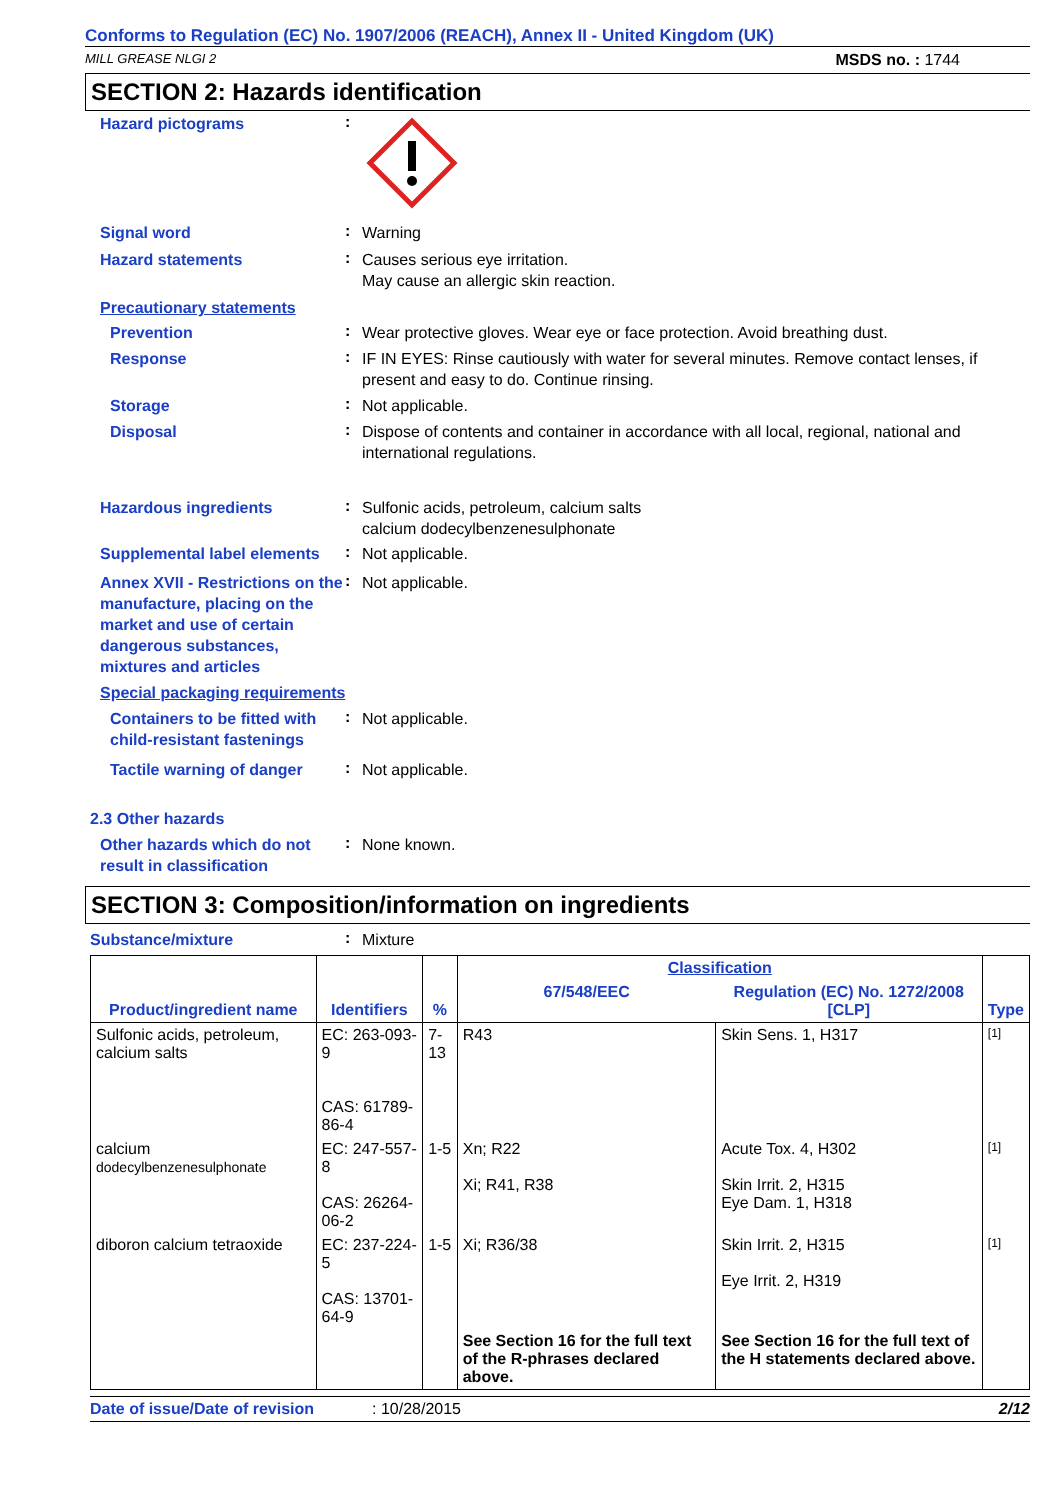Conforms to Regulation (EC) No. 1907/2006 (REACH), Annex II - United Kingdom (UK)
MILL GREASE NLGI 2 MSDS no. : 1744
SECTION 2: Hazards identification
Hazard pictograms
:
Signal word
:
Warning
Hazard statements
:
Causes serious eye irritation.
May cause an allergic skin reaction.
Precautionary statements
Prevention
:
Wear protective gloves. Wear eye or face protection. Avoid breathing dust.
Response
:
IF IN EYES: Rinse cautiously with water for several minutes. Remove contact lenses, if present and easy to do. Continue rinsing.
Storage
:
Not applicable.
Disposal
:
Dispose of contents and container in accordance with all local, regional, national and international regulations.
Hazardous ingredients
:
Sulfonic acids, petroleum, calcium salts
calcium dodecylbenzenesulphonate
Supplemental label elements
:
Not applicable.
Annex XVII - Restrictions on the manufacture, placing on the market and use of certain dangerous substances, mixtures and articles
:
Not applicable.
Special packaging requirements
Containers to be fitted with child-resistant fastenings
:
Not applicable.
Tactile warning of danger
:
Not applicable.
2.3 Other hazards
Other hazards which do not result in classification
:
None known.
SECTION 3: Composition/information on ingredients
Substance/mixture
:
Mixture
| Product/ingredient name | Identifiers | % | Classification | | Type |
| --- | --- | --- | --- | --- | --- |
| | | | 67/548/EEC | Regulation (EC) No. 1272/2008 [CLP] | |
| Sulfonic acids, petroleum, calcium salts | EC: 263-093-9 CAS: 61789-86-4 | 7-13 | R43 | Skin Sens. 1, H317 | [1] |
| calcium dodecylbenzenesulphonate | EC: 247-557-8 CAS: 26264-06-2 | 1-5 | Xn; R22 Xi; R41, R38 | Acute Tox. 4, H302 Skin Irrit. 2, H315 Eye Dam. 1, H318 | [1] |
| diboron calcium tetraoxide | EC: 237-224-5 CAS: 13701-64-9 | 1-5 | Xi; R36/38 | Skin Irrit. 2, H315 Eye Irrit. 2, H319 | [1] |
| | | | See Section 16 for the full text of the R-phrases declared above. | See Section 16 for the full text of the H statements declared above. | |
Date of issue/Date of revision: 10/28/2015 2/12